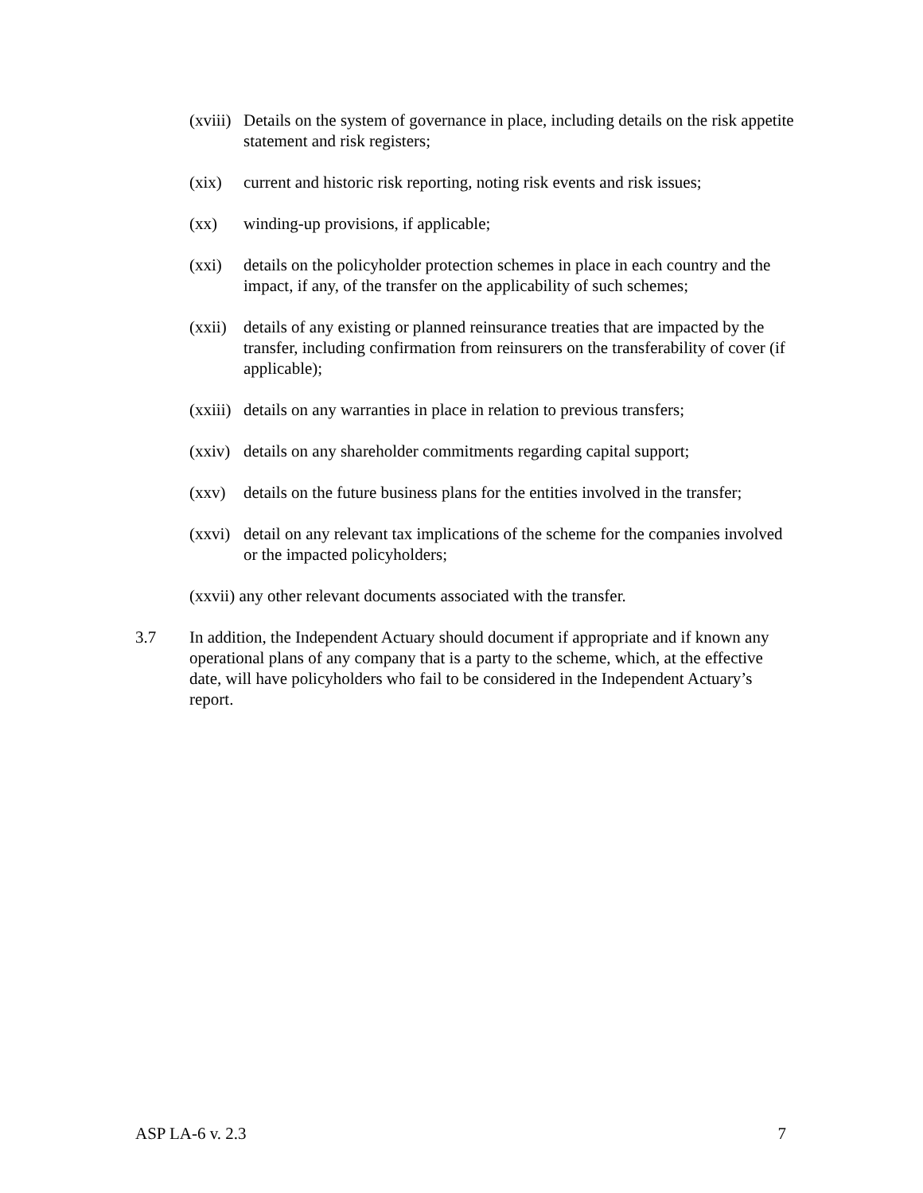(xviii) Details on the system of governance in place, including details on the risk appetite statement and risk registers;
(xix) current and historic risk reporting, noting risk events and risk issues;
(xx) winding-up provisions, if applicable;
(xxi) details on the policyholder protection schemes in place in each country and the impact, if any, of the transfer on the applicability of such schemes;
(xxii) details of any existing or planned reinsurance treaties that are impacted by the transfer, including confirmation from reinsurers on the transferability of cover (if applicable);
(xxiii) details on any warranties in place in relation to previous transfers;
(xxiv) details on any shareholder commitments regarding capital support;
(xxv) details on the future business plans for the entities involved in the transfer;
(xxvi) detail on any relevant tax implications of the scheme for the companies involved or the impacted policyholders;
(xxvii) any other relevant documents associated with the transfer.
3.7 In addition, the Independent Actuary should document if appropriate and if known any operational plans of any company that is a party to the scheme, which, at the effective date, will have policyholders who fail to be considered in the Independent Actuary’s report.
ASP LA-6 v. 2.3 7